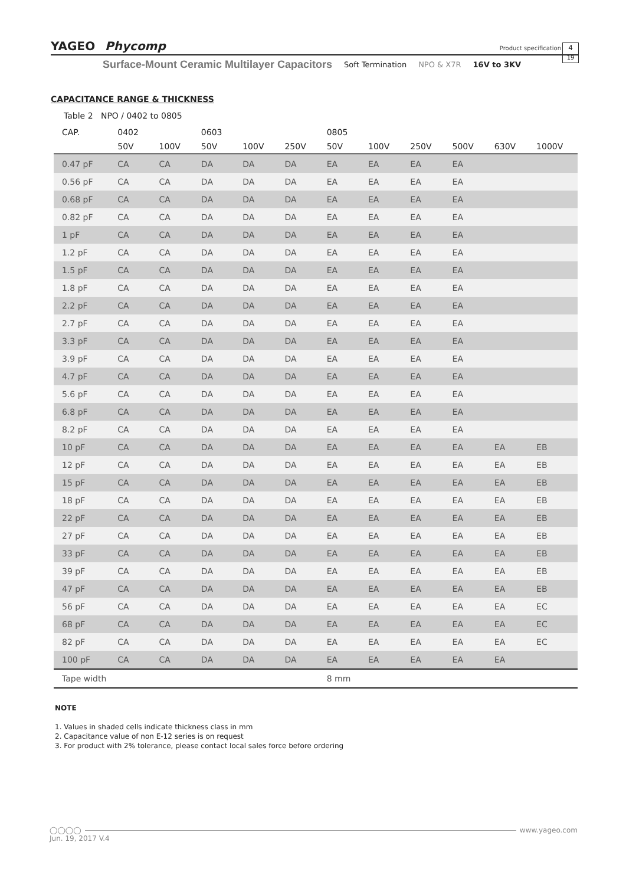YAGEO Phycomp Product specification 4
19
Surface-Mount Ceramic Multilayer Capacitors Soft Termination NPO & X7R 16V to 3KV
CAPACITANCE RANGE & THICKNESS
Table 2 NPO / 0402 to 0805
| CAP. | 0402 | | 0603 | | | 0805 | | | | | |
| --- | --- | --- | --- | --- | --- | --- | --- | --- | --- | --- | --- |
| | 50V | 100V | 50V | 100V | 250V | 50V | 100V | 250V | 500V | 630V | 1000V |
| 0.47 pF | CA | CA | DA | DA | DA | EA | EA | EA | EA | | |
| 0.56 pF | CA | CA | DA | DA | DA | EA | EA | EA | EA | | |
| 0.68 pF | CA | CA | DA | DA | DA | EA | EA | EA | EA | | |
| 0.82 pF | CA | CA | DA | DA | DA | EA | EA | EA | EA | | |
| 1 pF | CA | CA | DA | DA | DA | EA | EA | EA | EA | | |
| 1.2 pF | CA | CA | DA | DA | DA | EA | EA | EA | EA | | |
| 1.5 pF | CA | CA | DA | DA | DA | EA | EA | EA | EA | | |
| 1.8 pF | CA | CA | DA | DA | DA | EA | EA | EA | EA | | |
| 2.2 pF | CA | CA | DA | DA | DA | EA | EA | EA | EA | | |
| 2.7 pF | CA | CA | DA | DA | DA | EA | EA | EA | EA | | |
| 3.3 pF | CA | CA | DA | DA | DA | EA | EA | EA | EA | | |
| 3.9 pF | CA | CA | DA | DA | DA | EA | EA | EA | EA | | |
| 4.7 pF | CA | CA | DA | DA | DA | EA | EA | EA | EA | | |
| 5.6 pF | CA | CA | DA | DA | DA | EA | EA | EA | EA | | |
| 6.8 pF | CA | CA | DA | DA | DA | EA | EA | EA | EA | | |
| 8.2 pF | CA | CA | DA | DA | DA | EA | EA | EA | EA | | |
| 10 pF | CA | CA | DA | DA | DA | EA | EA | EA | EA | EA | EB |
| 12 pF | CA | CA | DA | DA | DA | EA | EA | EA | EA | EA | EB |
| 15 pF | CA | CA | DA | DA | DA | EA | EA | EA | EA | EA | EB |
| 18 pF | CA | CA | DA | DA | DA | EA | EA | EA | EA | EA | EB |
| 22 pF | CA | CA | DA | DA | DA | EA | EA | EA | EA | EA | EB |
| 27 pF | CA | CA | DA | DA | DA | EA | EA | EA | EA | EA | EB |
| 33 pF | CA | CA | DA | DA | DA | EA | EA | EA | EA | EA | EB |
| 39 pF | CA | CA | DA | DA | DA | EA | EA | EA | EA | EA | EB |
| 47 pF | CA | CA | DA | DA | DA | EA | EA | EA | EA | EA | EB |
| 56 pF | CA | CA | DA | DA | DA | EA | EA | EA | EA | EA | EC |
| 68 pF | CA | CA | DA | DA | DA | EA | EA | EA | EA | EA | EC |
| 82 pF | CA | CA | DA | DA | DA | EA | EA | EA | EA | EA | EC |
| 100 pF | CA | CA | DA | DA | DA | EA | EA | EA | EA | EA | |
| Tape width | | | | | | 8 mm | | | | | |
NOTE
1. Values in shaded cells indicate thickness class in mm
2. Capacitance value of non E-12 series is on request
3. For product with 2% tolerance, please contact local sales force before ordering
◯◯◯◯ www.yageo.com
Jun. 19, 2017 V.4